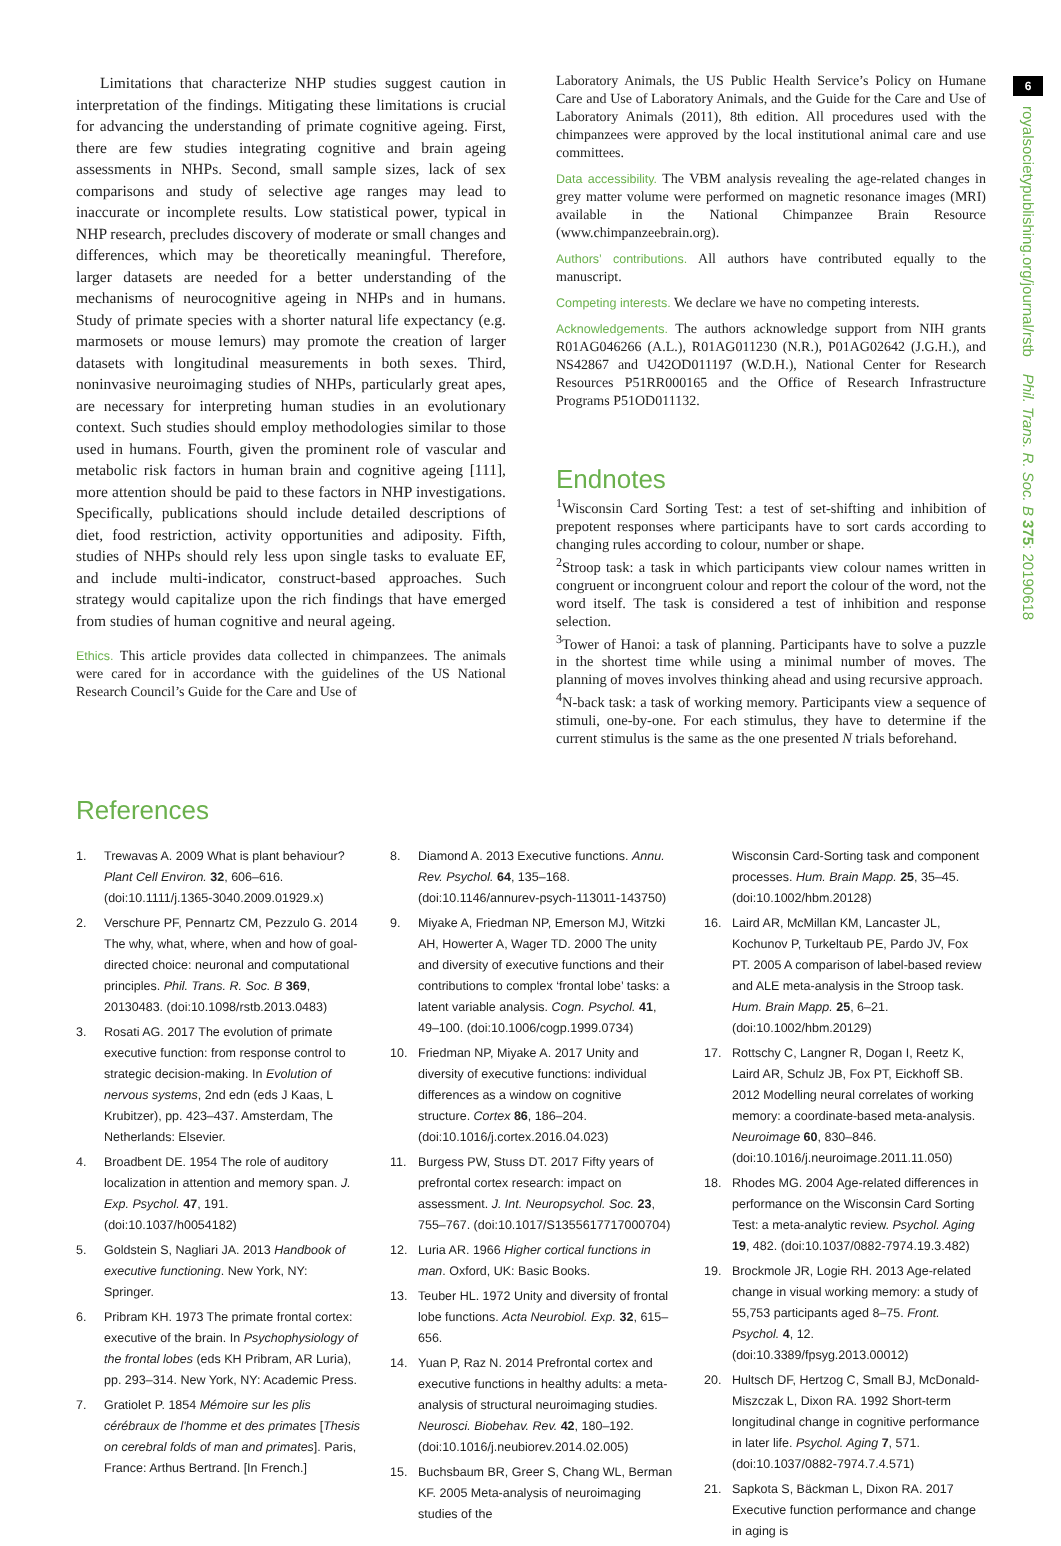6
royalsocietypublishing.org/journal/rstb Phil. Trans. R. Soc. B 375: 20190618
Limitations that characterize NHP studies suggest caution in interpretation of the findings. Mitigating these limitations is crucial for advancing the understanding of primate cognitive ageing. First, there are few studies integrating cognitive and brain ageing assessments in NHPs. Second, small sample sizes, lack of sex comparisons and study of selective age ranges may lead to inaccurate or incomplete results. Low statistical power, typical in NHP research, precludes discovery of moderate or small changes and differences, which may be theoretically meaningful. Therefore, larger datasets are needed for a better understanding of the mechanisms of neurocognitive ageing in NHPs and in humans. Study of primate species with a shorter natural life expectancy (e.g. marmosets or mouse lemurs) may promote the creation of larger datasets with longitudinal measurements in both sexes. Third, noninvasive neuroimaging studies of NHPs, particularly great apes, are necessary for interpreting human studies in an evolutionary context. Such studies should employ methodologies similar to those used in humans. Fourth, given the prominent role of vascular and metabolic risk factors in human brain and cognitive ageing [111], more attention should be paid to these factors in NHP investigations. Specifically, publications should include detailed descriptions of diet, food restriction, activity opportunities and adiposity. Fifth, studies of NHPs should rely less upon single tasks to evaluate EF, and include multi-indicator, construct-based approaches. Such strategy would capitalize upon the rich findings that have emerged from studies of human cognitive and neural ageing.
Ethics. This article provides data collected in chimpanzees. The animals were cared for in accordance with the guidelines of the US National Research Council’s Guide for the Care and Use of
Laboratory Animals, the US Public Health Service’s Policy on Humane Care and Use of Laboratory Animals, and the Guide for the Care and Use of Laboratory Animals (2011), 8th edition. All procedures used with the chimpanzees were approved by the local institutional animal care and use committees.
Data accessibility. The VBM analysis revealing the age-related changes in grey matter volume were performed on magnetic resonance images (MRI) available in the National Chimpanzee Brain Resource (www.chimpanzeebrain.org).
Authors’ contributions. All authors have contributed equally to the manuscript.
Competing interests. We declare we have no competing interests.
Acknowledgements. The authors acknowledge support from NIH grants R01AG046266 (A.L.), R01AG011230 (N.R.), P01AG02642 (J.G.H.), and NS42867 and U42OD011197 (W.D.H.), National Center for Research Resources P51RR000165 and the Office of Research Infrastructure Programs P51OD011132.
Endnotes
<sup>1</sup> Wisconsin Card Sorting Test: a test of set-shifting and inhibition of prepotent responses where participants have to sort cards according to changing rules according to colour, number or shape.
<sup>2</sup> Stroop task: a task in which participants view colour names written in congruent or incongruent colour and report the colour of the word, not the word itself. The task is considered a test of inhibition and response selection.
<sup>3</sup> Tower of Hanoi: a task of planning. Participants have to solve a puzzle in the shortest time while using a minimal number of moves. The planning of moves involves thinking ahead and using recursive approach.
<sup>4</sup> N-back task: a task of working memory. Participants view a sequence of stimuli, one-by-one. For each stimulus, they have to determine if the current stimulus is the same as the one presented N trials beforehand.
References
1. Trewavas A. 2009 What is plant behaviour? Plant Cell Environ. 32, 606–616. (doi:10.1111/j.1365-3040.2009.01929.x)
2. Verschure PF, Pennartz CM, Pezzulo G. 2014 The why, what, where, when and how of goal-directed choice: neuronal and computational principles. Phil. Trans. R. Soc. B 369, 20130483. (doi:10.1098/rstb.2013.0483)
3. Rosati AG. 2017 The evolution of primate executive function: from response control to strategic decision-making. In Evolution of nervous systems, 2nd edn (eds J Kaas, L Krubitzer), pp. 423–437. Amsterdam, The Netherlands: Elsevier.
4. Broadbent DE. 1954 The role of auditory localization in attention and memory span. J. Exp. Psychol. 47, 191. (doi:10.1037/h0054182)
5. Goldstein S, Nagliari JA. 2013 Handbook of executive functioning. New York, NY: Springer.
6. Pribram KH. 1973 The primate frontal cortex: executive of the brain. In Psychophysiology of the frontal lobes (eds KH Pribram, AR Luria), pp. 293–314. New York, NY: Academic Press.
7. Gratiolet P. 1854 Mémoire sur les plis cérébraux de l'homme et des primates [Thesis on cerebral folds of man and primates]. Paris, France: Arthus Bertrand. [In French.]
8. Diamond A. 2013 Executive functions. Annu. Rev. Psychol. 64, 135–168. (doi:10.1146/annurev-psych-113011-143750)
9. Miyake A, Friedman NP, Emerson MJ, Witzki AH, Howerter A, Wager TD. 2000 The unity and diversity of executive functions and their contributions to complex ‘frontal lobe’ tasks: a latent variable analysis. Cogn. Psychol. 41, 49–100. (doi:10.1006/cogp.1999.0734)
10. Friedman NP, Miyake A. 2017 Unity and diversity of executive functions: individual differences as a window on cognitive structure. Cortex 86, 186–204. (doi:10.1016/j.cortex.2016.04.023)
11. Burgess PW, Stuss DT. 2017 Fifty years of prefrontal cortex research: impact on assessment. J. Int. Neuropsychol. Soc. 23, 755–767. (doi:10.1017/S1355617717000704)
12. Luria AR. 1966 Higher cortical functions in man. Oxford, UK: Basic Books.
13. Teuber HL. 1972 Unity and diversity of frontal lobe functions. Acta Neurobiol. Exp. 32, 615–656.
14. Yuan P, Raz N. 2014 Prefrontal cortex and executive functions in healthy adults: a meta-analysis of structural neuroimaging studies. Neurosci. Biobehav. Rev. 42, 180–192. (doi:10.1016/j.neubiorev.2014.02.005)
15. Buchsbaum BR, Greer S, Chang WL, Berman KF. 2005 Meta-analysis of neuroimaging studies of the
Wisconsin Card-Sorting task and component processes. Hum. Brain Mapp. 25, 35–45. (doi:10.1002/hbm.20128)
16. Laird AR, McMillan KM, Lancaster JL, Kochunov P, Turkeltaub PE, Pardo JV, Fox PT. 2005 A comparison of label-based review and ALE meta-analysis in the Stroop task. Hum. Brain Mapp. 25, 6–21. (doi:10.1002/hbm.20129)
17. Rottschy C, Langner R, Dogan I, Reetz K, Laird AR, Schulz JB, Fox PT, Eickhoff SB. 2012 Modelling neural correlates of working memory: a coordinate-based meta-analysis. Neuroimage 60, 830–846. (doi:10.1016/j.neuroimage.2011.11.050)
18. Rhodes MG. 2004 Age-related differences in performance on the Wisconsin Card Sorting Test: a meta-analytic review. Psychol. Aging 19, 482. (doi:10.1037/0882-7974.19.3.482)
19. Brockmole JR, Logie RH. 2013 Age-related change in visual working memory: a study of 55,753 participants aged 8–75. Front. Psychol. 4, 12. (doi:10.3389/fpsyg.2013.00012)
20. Hultsch DF, Hertzog C, Small BJ, McDonald-Miszczak L, Dixon RA. 1992 Short-term longitudinal change in cognitive performance in later life. Psychol. Aging 7, 571. (doi:10.1037/0882-7974.7.4.571)
21. Sapkota S, Bäckman L, Dixon RA. 2017 Executive function performance and change in aging is